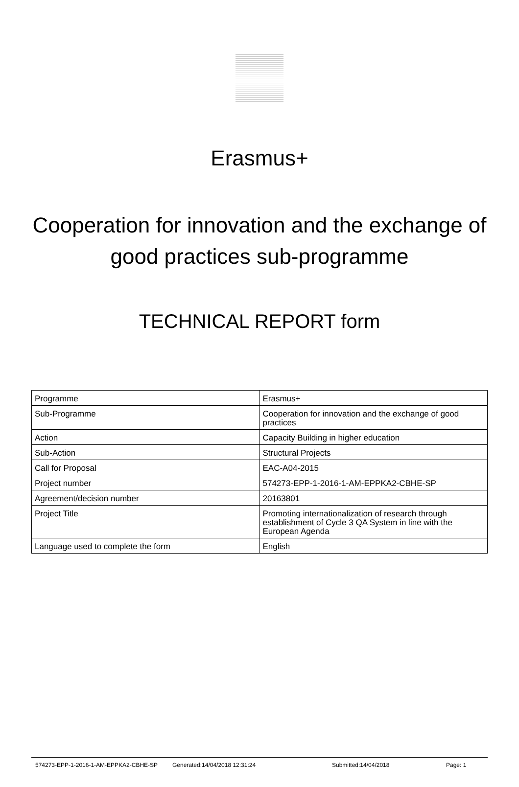Erasmus+
Cooperation for innovation and the exchange of
good practices sub-programme
TECHNICAL REPORT form
| Programme | Erasmus+ |
| Sub-Programme | Cooperation for innovation and the exchange of good practices |
| Action | Capacity Building in higher education |
| Sub-Action | Structural Projects |
| Call for Proposal | EAC-A04-2015 |
| Project number | 574273-EPP-1-2016-1-AM-EPPKA2-CBHE-SP |
| Agreement/decision number | 20163801 |
| Project Title | Promoting internationalization of research through establishment of Cycle 3 QA System in line with the European Agenda |
| Language used to complete the form | English |
574273-EPP-1-2016-1-AM-EPPKA2-CBHE-SP Generated:14/04/2018 12:31:24 Submitted:14/04/2018 Page: 1